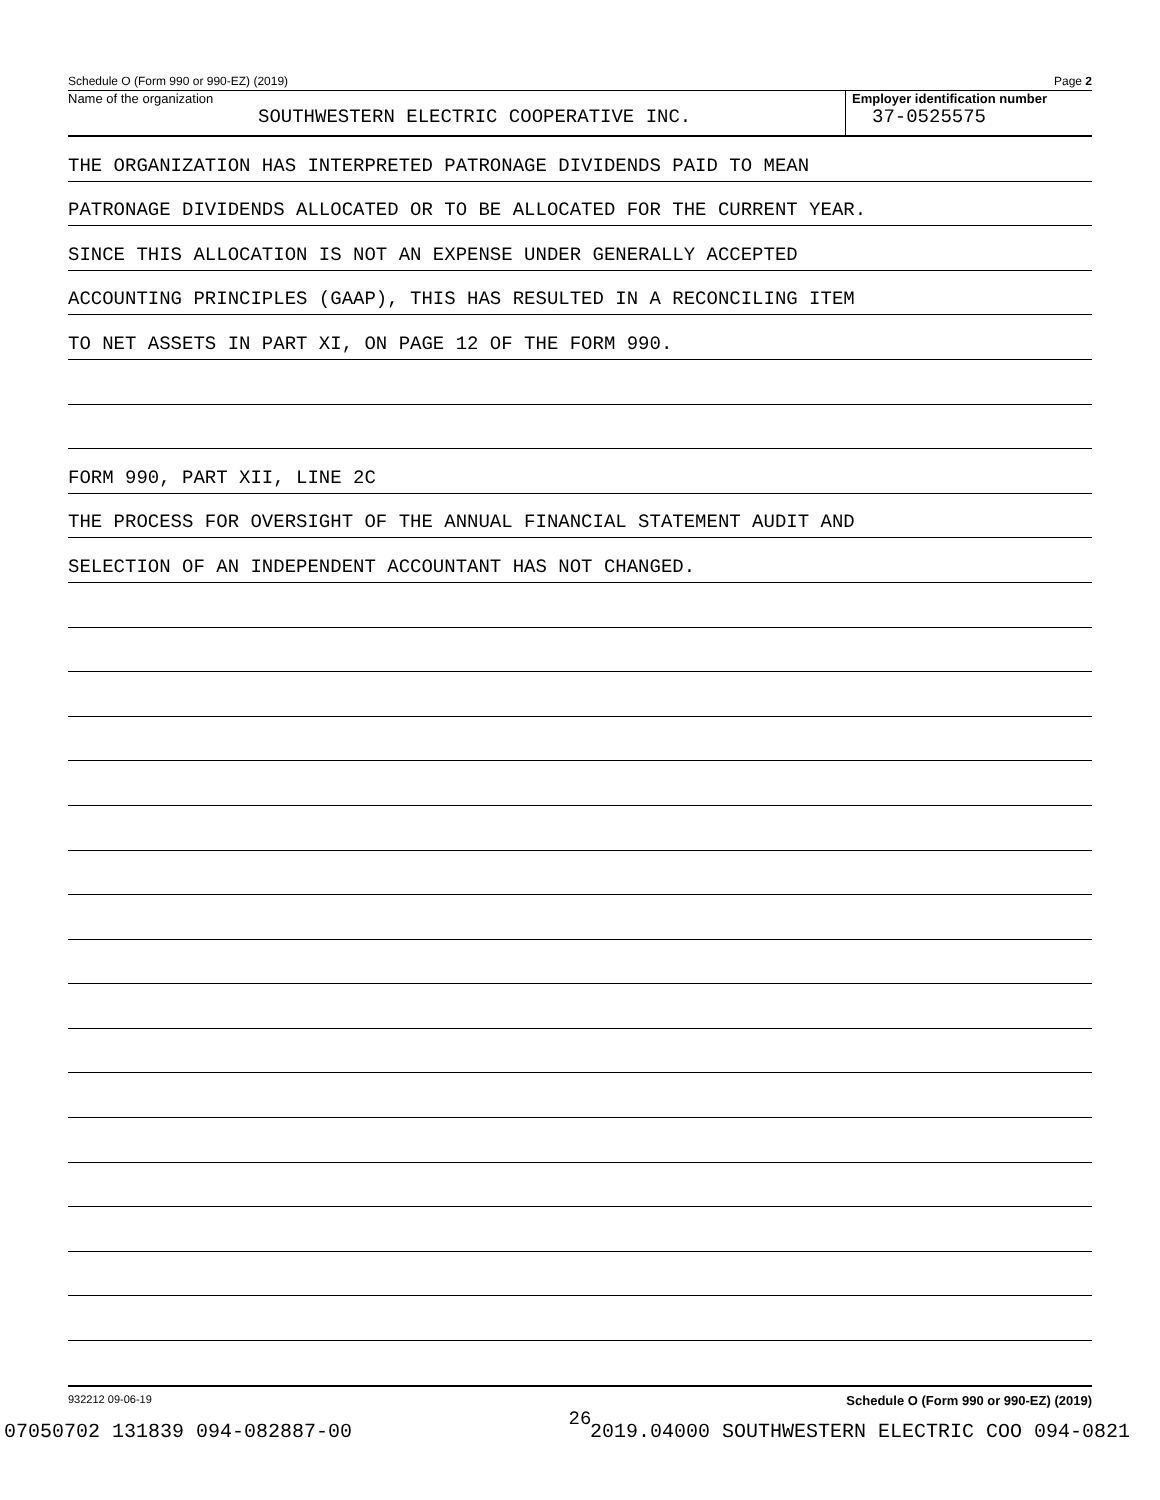Schedule O (Form 990 or 990-EZ) (2019) Page 2
Name of the organization
SOUTHWESTERN ELECTRIC COOPERATIVE INC.
Employer identification number
37-0525575
THE ORGANIZATION HAS INTERPRETED PATRONAGE DIVIDENDS PAID TO MEAN
PATRONAGE DIVIDENDS ALLOCATED OR TO BE ALLOCATED FOR THE CURRENT YEAR.
SINCE THIS ALLOCATION IS NOT AN EXPENSE UNDER GENERALLY ACCEPTED
ACCOUNTING PRINCIPLES (GAAP), THIS HAS RESULTED IN A RECONCILING ITEM
TO NET ASSETS IN PART XI, ON PAGE 12 OF THE FORM 990.
FORM 990, PART XII, LINE 2C
THE PROCESS FOR OVERSIGHT OF THE ANNUAL FINANCIAL STATEMENT AUDIT AND
SELECTION OF AN INDEPENDENT ACCOUNTANT HAS NOT CHANGED.
932212 09-06-19 Schedule O (Form 990 or 990-EZ) (2019)
26
07050702 131839 094-082887-00 2019.04000 SOUTHWESTERN ELECTRIC COO 094-0821